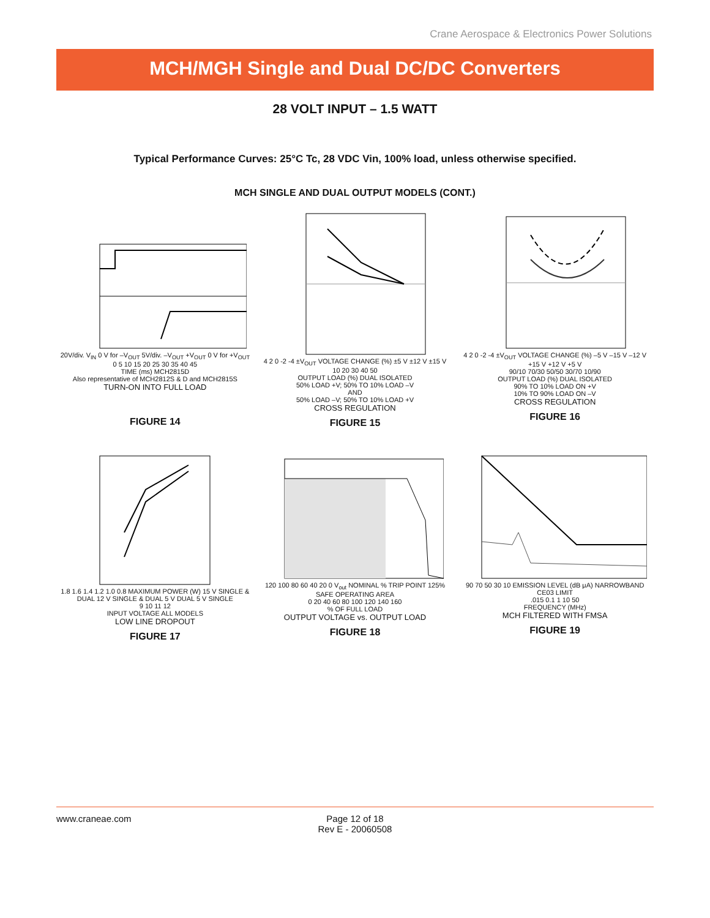Crane Aerospace & Electronics Power Solutions
MCH/MGH Single and Dual DC/DC Converters
28 VOLT INPUT – 1.5 WATT
Typical Performance Curves: 25°C Tc, 28 VDC Vin, 100% load, unless otherwise specified.
MCH SINGLE AND DUAL OUTPUT MODELS (CONT.)
20V/div. V<sub>IN</sub> 0 V for –V<sub>OUT</sub> 5V/div. –V<sub>OUT</sub> +V<sub>OUT</sub> 0 V for +V<sub>OUT</sub>
0 5 10 15 20 25 30 35 40 45
TIME (ms) MCH2815D
Also representative of MCH2812S & D and MCH2815S
TURN-ON INTO FULL LOAD
FIGURE 14
4 2 0 -2 -4 ±V<sub>OUT</sub> VOLTAGE CHANGE (%) ±5 V ±12 V ±15 V
10 20 30 40 50
OUTPUT LOAD (%) DUAL ISOLATED
50% LOAD +V; 50% TO 10% LOAD –V
AND
50% LOAD –V; 50% TO 10% LOAD +V
CROSS REGULATION
FIGURE 15
4 2 0 -2 -4 ±V<sub>OUT</sub> VOLTAGE CHANGE (%) –5 V –15 V –12 V +15 V +12 V +5 V
90/10 70/30 50/50 30/70 10/90
OUTPUT LOAD (%) DUAL ISOLATED
90% TO 10% LOAD ON +V
10% TO 90% LOAD ON –V
CROSS REGULATION
FIGURE 16
1.8 1.6 1.4 1.2 1.0 0.8 MAXIMUM POWER (W) 15 V SINGLE & DUAL 12 V SINGLE & DUAL 5 V DUAL 5 V SINGLE
9 10 11 12
INPUT VOLTAGE ALL MODELS
LOW LINE DROPOUT
FIGURE 17
120 100 80 60 40 20 0 V<sub>out</sub> NOMINAL % TRIP POINT 125% SAFE OPERATING AREA
0 20 40 60 80 100 120 140 160
% OF FULL LOAD
OUTPUT VOLTAGE vs. OUTPUT LOAD
FIGURE 18
90 70 50 30 10 EMISSION LEVEL (dB μA) NARROWBAND CE03 LIMIT
.015 0.1 1 10 50
FREQUENCY (MHz)
MCH FILTERED WITH FMSA
FIGURE 19
www.craneae.com
Page 12 of 18
Rev E - 20060508